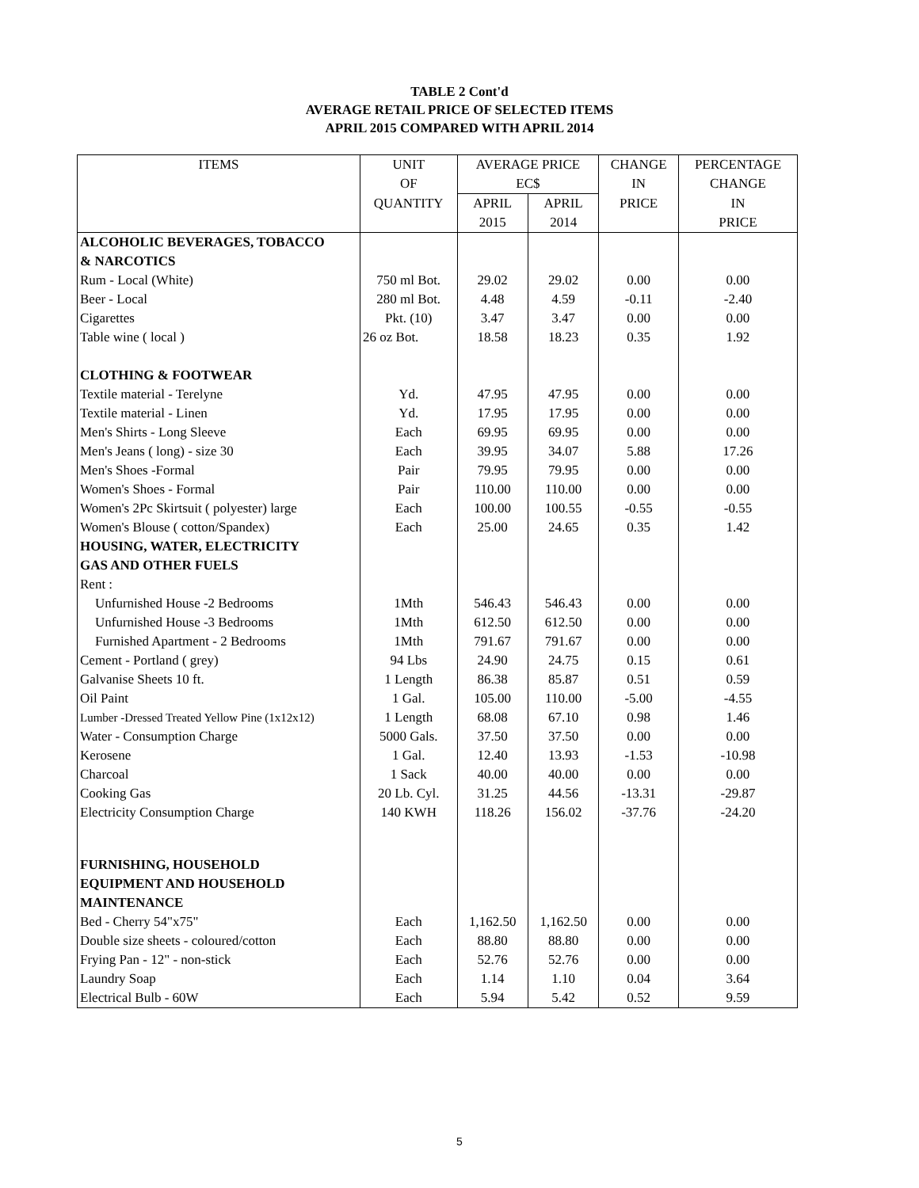TABLE 2 Cont'd
AVERAGE RETAIL PRICE OF SELECTED ITEMS
APRIL 2015 COMPARED WITH APRIL 2014
| ITEMS | UNIT | AVERAGE PRICE | | CHANGE | PERCENTAGE |
| --- | --- | --- | --- | --- | --- |
| | OF | EC$ | | IN | CHANGE |
| | QUANTITY | APRIL | APRIL | PRICE | IN |
| | | 2015 | 2014 | | PRICE |
| ALCOHOLIC BEVERAGES, TOBACCO | | | | | |
| & NARCOTICS | | | | | |
| Rum - Local (White) | 750 ml Bot. | 29.02 | 29.02 | 0.00 | 0.00 |
| Beer - Local | 280 ml Bot. | 4.48 | 4.59 | -0.11 | -2.40 |
| Cigarettes | Pkt. (10) | 3.47 | 3.47 | 0.00 | 0.00 |
| Table wine ( local ) | 26 oz Bot. | 18.58 | 18.23 | 0.35 | 1.92 |
| CLOTHING & FOOTWEAR | | | | | |
| Textile material - Terelyne | Yd. | 47.95 | 47.95 | 0.00 | 0.00 |
| Textile material - Linen | Yd. | 17.95 | 17.95 | 0.00 | 0.00 |
| Men's Shirts - Long Sleeve | Each | 69.95 | 69.95 | 0.00 | 0.00 |
| Men's Jeans ( long) - size 30 | Each | 39.95 | 34.07 | 5.88 | 17.26 |
| Men's Shoes -Formal | Pair | 79.95 | 79.95 | 0.00 | 0.00 |
| Women's Shoes - Formal | Pair | 110.00 | 110.00 | 0.00 | 0.00 |
| Women's 2Pc Skirtsuit ( polyester) large | Each | 100.00 | 100.55 | -0.55 | -0.55 |
| Women's Blouse ( cotton/Spandex) | Each | 25.00 | 24.65 | 0.35 | 1.42 |
| HOUSING, WATER, ELECTRICITY | | | | | |
| GAS AND OTHER FUELS | | | | | |
| Rent : | | | | | |
| Unfurnished House -2 Bedrooms | 1Mth | 546.43 | 546.43 | 0.00 | 0.00 |
| Unfurnished House -3 Bedrooms | 1Mth | 612.50 | 612.50 | 0.00 | 0.00 |
| Furnished Apartment - 2 Bedrooms | 1Mth | 791.67 | 791.67 | 0.00 | 0.00 |
| Cement - Portland ( grey) | 94 Lbs | 24.90 | 24.75 | 0.15 | 0.61 |
| Galvanise Sheets 10 ft. | 1 Length | 86.38 | 85.87 | 0.51 | 0.59 |
| Oil Paint | 1 Gal. | 105.00 | 110.00 | -5.00 | -4.55 |
| Lumber -Dressed Treated Yellow Pine (1x12x12) | 1 Length | 68.08 | 67.10 | 0.98 | 1.46 |
| Water - Consumption Charge | 5000 Gals. | 37.50 | 37.50 | 0.00 | 0.00 |
| Kerosene | 1 Gal. | 12.40 | 13.93 | -1.53 | -10.98 |
| Charcoal | 1 Sack | 40.00 | 40.00 | 0.00 | 0.00 |
| Cooking Gas | 20 Lb. Cyl. | 31.25 | 44.56 | -13.31 | -29.87 |
| Electricity Consumption Charge | 140 KWH | 118.26 | 156.02 | -37.76 | -24.20 |
| FURNISHING, HOUSEHOLD | | | | | |
| EQUIPMENT AND HOUSEHOLD | | | | | |
| MAINTENANCE | | | | | |
| Bed - Cherry 54"x75" | Each | 1,162.50 | 1,162.50 | 0.00 | 0.00 |
| Double size sheets - coloured/cotton | Each | 88.80 | 88.80 | 0.00 | 0.00 |
| Frying Pan - 12" - non-stick | Each | 52.76 | 52.76 | 0.00 | 0.00 |
| Laundry Soap | Each | 1.14 | 1.10 | 0.04 | 3.64 |
| Electrical Bulb - 60W | Each | 5.94 | 5.42 | 0.52 | 9.59 |
5